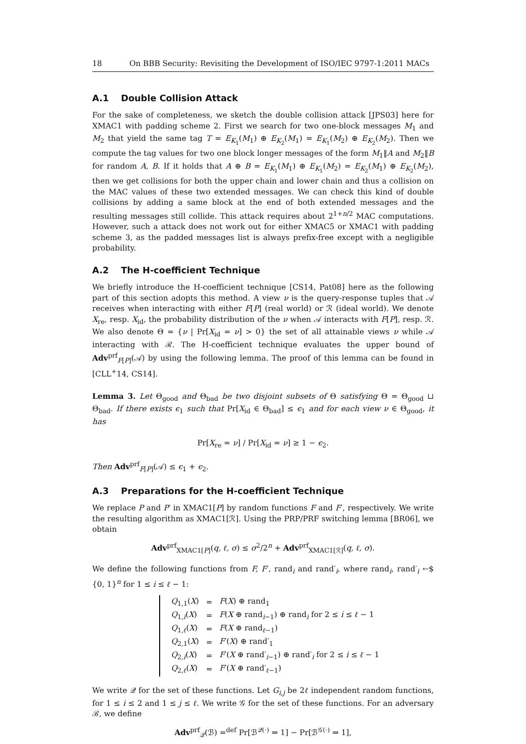18 On BBB Security: Revisiting the Development of ISO/IEC 9797-1:2011 MACs
A.1 Double Collision Attack
For the sake of completeness, we sketch the double collision attack [JPS03] here for XMAC1 with padding scheme 2. First we search for two one-block messages M<sub>1</sub> and M<sub>2</sub> that yield the same tag T = E<sub>K<sub>1</sub></sub>(M<sub>1</sub>) ⊕ E<sub>K<sub>2</sub></sub>(M<sub>1</sub>) = E<sub>K<sub>1</sub></sub>(M<sub>2</sub>) ⊕ E<sub>K<sub>2</sub></sub>(M<sub>2</sub>). Then we compute the tag values for two one block longer messages of the form M<sub>1</sub>‖A and M<sub>2</sub>‖B for random A, B. If it holds that A ⊕ B = E<sub>K<sub>1</sub></sub>(M<sub>1</sub>) ⊕ E<sub>K<sub>1</sub></sub>(M<sub>2</sub>) = E<sub>K<sub>2</sub></sub>(M<sub>1</sub>) ⊕ E<sub>K<sub>2</sub></sub>(M<sub>2</sub>), then we get collisions for both the upper chain and lower chain and thus a collision on the MAC values of these two extended messages. We can check this kind of double collisions by adding a same block at the end of both extended messages and the resulting messages still collide. This attack requires about 2<sup>1+n/2</sup> MAC computations. However, such a attack does not work out for either XMAC5 or XMAC1 with padding scheme 3, as the padded messages list is always prefix-free except with a negligible probability.
A.2 The H-coefficient Technique
We briefly introduce the H-coefficient technique [CS14, Pat08] here as the following part of this section adopts this method. A view ν is the query-response tuples that 𝒜 receives when interacting with either F[P] (real world) or ℛ (ideal world). We denote X<sub>re</sub>, resp. X<sub>id</sub>, the probability distribution of the ν when 𝒜 interacts with F[P], resp. ℛ. We also denote Θ = {ν | Pr[X<sub>id</sub> = ν] > 0} the set of all attainable views ν while 𝒜 interacting with ℛ. The H-coefficient technique evaluates the upper bound of Adv<sup>prf</sup><sub>F[P]</sub>(𝒜) by using the following lemma. The proof of this lemma can be found in [CLL<sup>+</sup>14, CS14].
Lemma 3. Let Θ<sub>good</sub> and Θ<sub>bad</sub> be two disjoint subsets of Θ satisfying Θ = Θ<sub>good</sub> ⊔ Θ<sub>bad</sub>. If there exists ϵ<sub>1</sub> such that Pr[X<sub>id</sub> ∈ Θ<sub>bad</sub>] ≤ ϵ<sub>1</sub> and for each view ν ∈ Θ<sub>good</sub>, it has
Pr[X<sub>re</sub> = ν] / Pr[X<sub>id</sub> = ν] ≥ 1 − ϵ<sub>2</sub>.
Then Adv<sup>prf</sup><sub>F[P]</sub>(𝒜) ≤ ϵ<sub>1</sub> + ϵ<sub>2</sub>.
A.3 Preparations for the H-coefficient Technique
We replace P and P′ in XMAC1[P] by random functions F and F′, respectively. We write the resulting algorithm as XMAC1[ℛ]. Using the PRP/PRF switching lemma [BR06], we obtain
Adv<sup>prf</sup><sub>XMAC1[P]</sub>(q, ℓ, σ) ≤ σ<sup>2</sup>/2<sup>n</sup> + Adv<sup>prf</sup><sub>XMAC1[ℛ]</sub>(q, ℓ, σ).
We define the following functions from F, F′, rand<sub>i</sub> and rand′<sub>i</sub>, where rand<sub>i</sub>, rand′<sub>i</sub> ←$ {0, 1}<sup>n</sup> for 1 ≤ i ≤ ℓ − 1:
| Q<sub>1,1</sub>( X ) | = | F ( X ) ⊕ rand<sub>1</sub> |
| Q<sub>1,i</sub>( X ) | = | F ( X ⊕ rand<sub>i−1</sub>) ⊕ rand<sub>i</sub> for 2 ≤ i ≤ ℓ − 1 |
| Q<sub>1,ℓ</sub>( X ) | = | F ( X ⊕ rand<sub>ℓ−1</sub>) |
| Q<sub>2,1</sub>( X ) | = | F ′( X ) ⊕ rand′<sub>1</sub> |
| Q<sub>2,i</sub>( X ) | = | F ′( X ⊕ rand′<sub>i−1</sub>) ⊕ rand′<sub>i</sub> for 2 ≤ i ≤ ℓ − 1 |
| Q<sub>2,ℓ</sub>( X ) | = | F ′( X ⊕ rand′<sub>ℓ−1</sub>) |
We write 𝒬 for the set of these functions. Let G<sub>i,j</sub> be 2ℓ independent random functions, for 1 ≤ i ≤ 2 and 1 ≤ j ≤ ℓ. We write 𝒢 for the set of these functions. For an adversary ℬ, we define
Adv<sup>prf</sup><sub>𝒬</sub>(ℬ) =<sup>def</sup> Pr[ℬ<sup>𝒬(·)</sup> ⇒ 1] − Pr[ℬ<sup>𝒢(·)</sup> ⇒ 1],